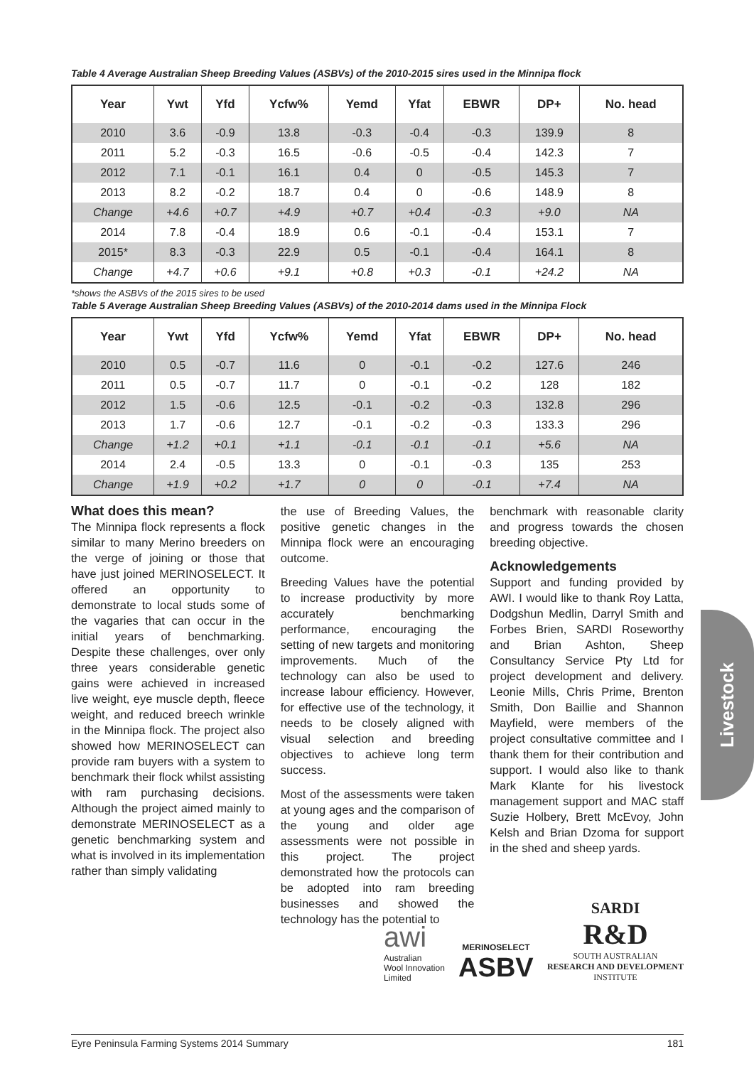Table 4 Average Australian Sheep Breeding Values (ASBVs) of the 2010-2015 sires used in the Minnipa flock
| Year | Ywt | Yfd | Ycfw% | Yemd | Yfat | EBWR | DP+ | No. head |
| --- | --- | --- | --- | --- | --- | --- | --- | --- |
| 2010 | 3.6 | -0.9 | 13.8 | -0.3 | -0.4 | -0.3 | 139.9 | 8 |
| 2011 | 5.2 | -0.3 | 16.5 | -0.6 | -0.5 | -0.4 | 142.3 | 7 |
| 2012 | 7.1 | -0.1 | 16.1 | 0.4 | 0 | -0.5 | 145.3 | 7 |
| 2013 | 8.2 | -0.2 | 18.7 | 0.4 | 0 | -0.6 | 148.9 | 8 |
| Change | +4.6 | +0.7 | +4.9 | +0.7 | +0.4 | -0.3 | +9.0 | NA |
| 2014 | 7.8 | -0.4 | 18.9 | 0.6 | -0.1 | -0.4 | 153.1 | 7 |
| 2015* | 8.3 | -0.3 | 22.9 | 0.5 | -0.1 | -0.4 | 164.1 | 8 |
| Change | +4.7 | +0.6 | +9.1 | +0.8 | +0.3 | -0.1 | +24.2 | NA |
*shows the ASBVs of the 2015 sires to be used
Table 5 Average Australian Sheep Breeding Values (ASBVs) of the 2010-2014 dams used in the Minnipa Flock
| Year | Ywt | Yfd | Ycfw% | Yemd | Yfat | EBWR | DP+ | No. head |
| --- | --- | --- | --- | --- | --- | --- | --- | --- |
| 2010 | 0.5 | -0.7 | 11.6 | 0 | -0.1 | -0.2 | 127.6 | 246 |
| 2011 | 0.5 | -0.7 | 11.7 | 0 | -0.1 | -0.2 | 128 | 182 |
| 2012 | 1.5 | -0.6 | 12.5 | -0.1 | -0.2 | -0.3 | 132.8 | 296 |
| 2013 | 1.7 | -0.6 | 12.7 | -0.1 | -0.2 | -0.3 | 133.3 | 296 |
| Change | +1.2 | +0.1 | +1.1 | -0.1 | -0.1 | -0.1 | +5.6 | NA |
| 2014 | 2.4 | -0.5 | 13.3 | 0 | -0.1 | -0.3 | 135 | 253 |
| Change | +1.9 | +0.2 | +1.7 | 0 | 0 | -0.1 | +7.4 | NA |
What does this mean?
The Minnipa flock represents a flock similar to many Merino breeders on the verge of joining or those that have just joined MERINOSELECT. It offered an opportunity to demonstrate to local studs some of the vagaries that can occur in the initial years of benchmarking. Despite these challenges, over only three years considerable genetic gains were achieved in increased live weight, eye muscle depth, fleece weight, and reduced breech wrinkle in the Minnipa flock. The project also showed how MERINOSELECT can provide ram buyers with a system to benchmark their flock whilst assisting with ram purchasing decisions. Although the project aimed mainly to demonstrate MERINOSELECT as a genetic benchmarking system and what is involved in its implementation rather than simply validating
the use of Breeding Values, the positive genetic changes in the Minnipa flock were an encouraging outcome.
Breeding Values have the potential to increase productivity by more accurately benchmarking performance, encouraging the setting of new targets and monitoring improvements. Much of the technology can also be used to increase labour efficiency. However, for effective use of the technology, it needs to be closely aligned with visual selection and breeding objectives to achieve long term success.
Most of the assessments were taken at young ages and the comparison of the young and older age assessments were not possible in this project. The project demonstrated how the protocols can be adopted into ram breeding businesses and showed the technology has the potential to
benchmark with reasonable clarity and progress towards the chosen breeding objective.
Acknowledgements
Support and funding provided by AWI. I would like to thank Roy Latta, Dodgshun Medlin, Darryl Smith and Forbes Brien, SARDI Roseworthy and Brian Ashton, Sheep Consultancy Service Pty Ltd for project development and delivery. Leonie Mills, Chris Prime, Brenton Smith, Don Baillie and Shannon Mayfield, were members of the project consultative committee and I thank them for their contribution and support. I would also like to thank Mark Klante for his livestock management support and MAC staff Suzie Holbery, Brett McEvoy, John Kelsh and Brian Dzoma for support in the shed and sheep yards.
awi
Australian
Wool Innovation
Limited
MERINOSELECT
ASBV
SARDI
R&D
SOUTH AUSTRALIAN
RESEARCH AND DEVELOPMENT
INSTITUTE
Livestock
Eyre Peninsula Farming Systems 2014 Summary 181